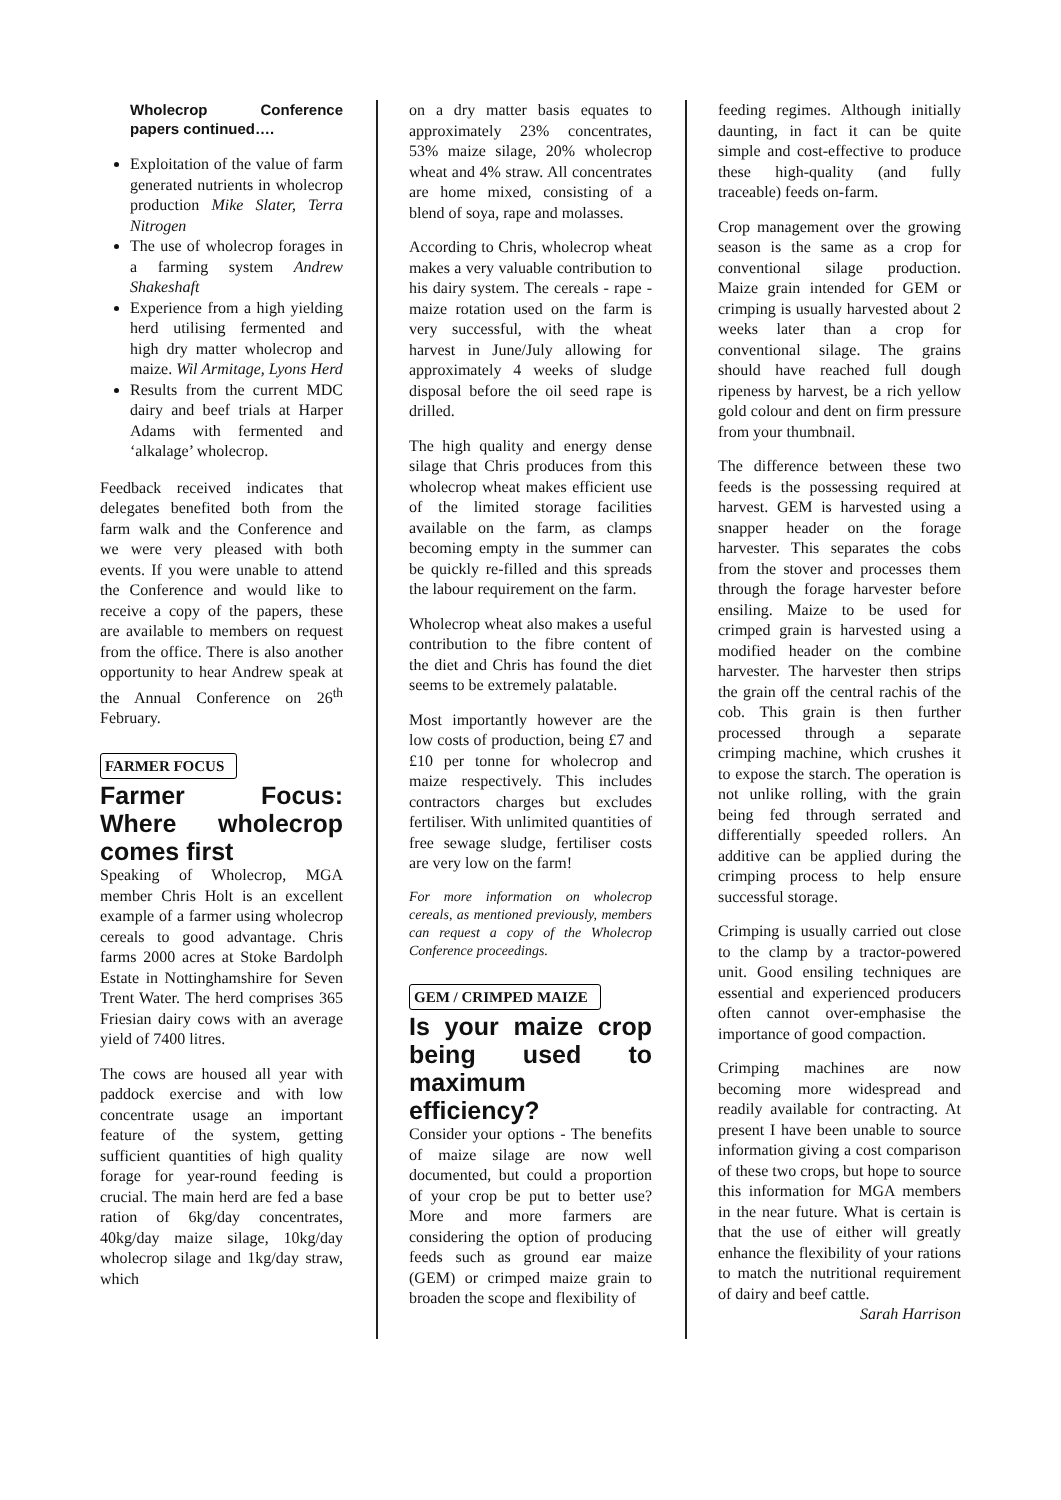Wholecrop Conference papers continued….
Exploitation of the value of farm generated nutrients in wholecrop production Mike Slater, Terra Nitrogen
The use of wholecrop forages in a farming system Andrew Shakeshaft
Experience from a high yielding herd utilising fermented and high dry matter wholecrop and maize. Wil Armitage, Lyons Herd
Results from the current MDC dairy and beef trials at Harper Adams with fermented and ‘alkalage’ wholecrop.
Feedback received indicates that delegates benefited both from the farm walk and the Conference and we were very pleased with both events. If you were unable to attend the Conference and would like to receive a copy of the papers, these are available to members on request from the office. There is also another opportunity to hear Andrew speak at the Annual Conference on 26<sup>th</sup> February.
FARMER FOCUS
Farmer Focus: Where wholecrop comes first
Speaking of Wholecrop, MGA member Chris Holt is an excellent example of a farmer using wholecrop cereals to good advantage. Chris farms 2000 acres at Stoke Bardolph Estate in Nottinghamshire for Seven Trent Water. The herd comprises 365 Friesian dairy cows with an average yield of 7400 litres.
The cows are housed all year with paddock exercise and with low concentrate usage an important feature of the system, getting sufficient quantities of high quality forage for year-round feeding is crucial. The main herd are fed a base ration of 6kg/day concentrates, 40kg/day maize silage, 10kg/day wholecrop silage and 1kg/day straw, which
on a dry matter basis equates to approximately 23% concentrates, 53% maize silage, 20% wholecrop wheat and 4% straw. All concentrates are home mixed, consisting of a blend of soya, rape and molasses.
According to Chris, wholecrop wheat makes a very valuable contribution to his dairy system. The cereals - rape - maize rotation used on the farm is very successful, with the wheat harvest in June/July allowing for approximately 4 weeks of sludge disposal before the oil seed rape is drilled.
The high quality and energy dense silage that Chris produces from this wholecrop wheat makes efficient use of the limited storage facilities available on the farm, as clamps becoming empty in the summer can be quickly re-filled and this spreads the labour requirement on the farm.
Wholecrop wheat also makes a useful contribution to the fibre content of the diet and Chris has found the diet seems to be extremely palatable.
Most importantly however are the low costs of production, being £7 and £10 per tonne for wholecrop and maize respectively. This includes contractors charges but excludes fertiliser. With unlimited quantities of free sewage sludge, fertiliser costs are very low on the farm!
For more information on wholecrop cereals, as mentioned previously, members can request a copy of the Wholecrop Conference proceedings.
GEM / CRIMPED MAIZE
Is your maize crop being used to maximum efficiency?
Consider your options - The benefits of maize silage are now well documented, but could a proportion of your crop be put to better use? More and more farmers are considering the option of producing feeds such as ground ear maize (GEM) or crimped maize grain to broaden the scope and flexibility of
feeding regimes. Although initially daunting, in fact it can be quite simple and cost-effective to produce these high-quality (and fully traceable) feeds on-farm.
Crop management over the growing season is the same as a crop for conventional silage production. Maize grain intended for GEM or crimping is usually harvested about 2 weeks later than a crop for conventional silage. The grains should have reached full dough ripeness by harvest, be a rich yellow gold colour and dent on firm pressure from your thumbnail.
The difference between these two feeds is the possessing required at harvest. GEM is harvested using a snapper header on the forage harvester. This separates the cobs from the stover and processes them through the forage harvester before ensiling. Maize to be used for crimped grain is harvested using a modified header on the combine harvester. The harvester then strips the grain off the central rachis of the cob. This grain is then further processed through a separate crimping machine, which crushes it to expose the starch. The operation is not unlike rolling, with the grain being fed through serrated and differentially speeded rollers. An additive can be applied during the crimping process to help ensure successful storage.
Crimping is usually carried out close to the clamp by a tractor-powered unit. Good ensiling techniques are essential and experienced producers often cannot over-emphasise the importance of good compaction.
Crimping machines are now becoming more widespread and readily available for contracting. At present I have been unable to source information giving a cost comparison of these two crops, but hope to source this information for MGA members in the near future. What is certain is that the use of either will greatly enhance the flexibility of your rations to match the nutritional requirement of dairy and beef cattle.
Sarah Harrison